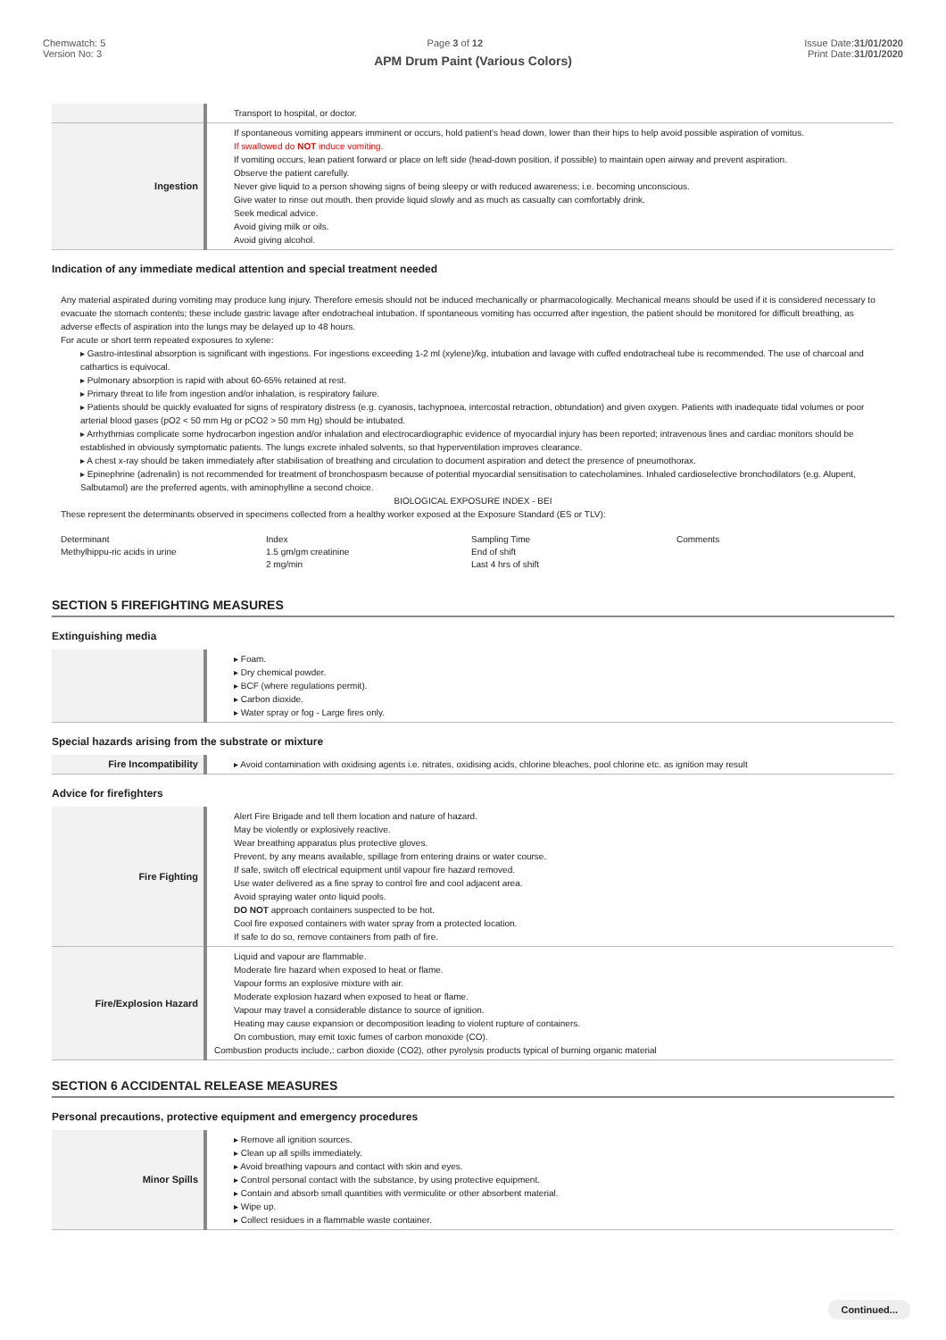Chemwatch: 5
Version No: 3
Page 3 of 12 Issue Date:31/01/2020
Print Date:31/01/2020
APM Drum Paint (Various Colors)
| | Transport to hospital, or doctor. |
| Ingestion | If spontaneous vomiting appears imminent or occurs, hold patient's head down, lower than their hips to help avoid possible aspiration of vomitus. If swallowed do NOT induce vomiting. If vomiting occurs, lean patient forward or place on left side (head-down position, if possible) to maintain open airway and prevent aspiration. Observe the patient carefully. Never give liquid to a person showing signs of being sleepy or with reduced awareness; i.e. becoming unconscious. Give water to rinse out mouth, then provide liquid slowly and as much as casualty can comfortably drink. Seek medical advice. Avoid giving milk or oils. Avoid giving alcohol. |
Indication of any immediate medical attention and special treatment needed
Any material aspirated during vomiting may produce lung injury. Therefore emesis should not be induced mechanically or pharmacologically. Mechanical means should be used if it is considered necessary to evacuate the stomach contents; these include gastric lavage after endotracheal intubation. If spontaneous vomiting has occurred after ingestion, the patient should be monitored for difficult breathing, as adverse effects of aspiration into the lungs may be delayed up to 48 hours.
For acute or short term repeated exposures to xylene:
Gastro-intestinal absorption is significant with ingestions. For ingestions exceeding 1-2 ml (xylene)/kg, intubation and lavage with cuffed endotracheal tube is recommended. The use of charcoal and cathartics is equivocal.
Pulmonary absorption is rapid with about 60-65% retained at rest.
Primary threat to life from ingestion and/or inhalation, is respiratory failure.
Patients should be quickly evaluated for signs of respiratory distress (e.g. cyanosis, tachypnoea, intercostal retraction, obtundation) and given oxygen. Patients with inadequate tidal volumes or poor arterial blood gases (pO2 < 50 mm Hg or pCO2 > 50 mm Hg) should be intubated.
Arrhythmias complicate some hydrocarbon ingestion and/or inhalation and electrocardiographic evidence of myocardial injury has been reported; intravenous lines and cardiac monitors should be established in obviously symptomatic patients. The lungs excrete inhaled solvents, so that hyperventilation improves clearance.
A chest x-ray should be taken immediately after stabilisation of breathing and circulation to document aspiration and detect the presence of pneumothorax.
Epinephrine (adrenalin) is not recommended for treatment of bronchospasm because of potential myocardial sensitisation to catecholamines. Inhaled cardioselective bronchodilators (e.g. Alupent, Salbutamol) are the preferred agents, with aminophylline a second choice.
BIOLOGICAL EXPOSURE INDEX - BEI
These represent the determinants observed in specimens collected from a healthy worker exposed at the Exposure Standard (ES or TLV):
Determinant
Methylhippu-ric acids in urine
Index
1.5 gm/gm creatinine
2 mg/min
Sampling Time
End of shift
Last 4 hrs of shift
Comments
SECTION 5 FIREFIGHTING MEASURES
Extinguishing media
| | Foam. Dry chemical powder. BCF (where regulations permit). Carbon dioxide. Water spray or fog - Large fires only. |
Special hazards arising from the substrate or mixture
| Fire Incompatibility | ▸ Avoid contamination with oxidising agents i.e. nitrates, oxidising acids, chlorine bleaches, pool chlorine etc. as ignition may result |
Advice for firefighters
| Fire Fighting | Alert Fire Brigade and tell them location and nature of hazard. May be violently or explosively reactive. Wear breathing apparatus plus protective gloves. Prevent, by any means available, spillage from entering drains or water course. If safe, switch off electrical equipment until vapour fire hazard removed. Use water delivered as a fine spray to control fire and cool adjacent area. Avoid spraying water onto liquid pools. DO NOT approach containers suspected to be hot. Cool fire exposed containers with water spray from a protected location. If safe to do so, remove containers from path of fire. |
| Fire/Explosion Hazard | Liquid and vapour are flammable. Moderate fire hazard when exposed to heat or flame. Vapour forms an explosive mixture with air. Moderate explosion hazard when exposed to heat or flame. Vapour may travel a considerable distance to source of ignition. Heating may cause expansion or decomposition leading to violent rupture of containers. On combustion, may emit toxic fumes of carbon monoxide (CO). Combustion products include,: carbon dioxide (CO2), other pyrolysis products typical of burning organic material |
SECTION 6 ACCIDENTAL RELEASE MEASURES
Personal precautions, protective equipment and emergency procedures
| Minor Spills | Remove all ignition sources. Clean up all spills immediately. Avoid breathing vapours and contact with skin and eyes. Control personal contact with the substance, by using protective equipment. Contain and absorb small quantities with vermiculite or other absorbent material. Wipe up. Collect residues in a flammable waste container. |
Continued...